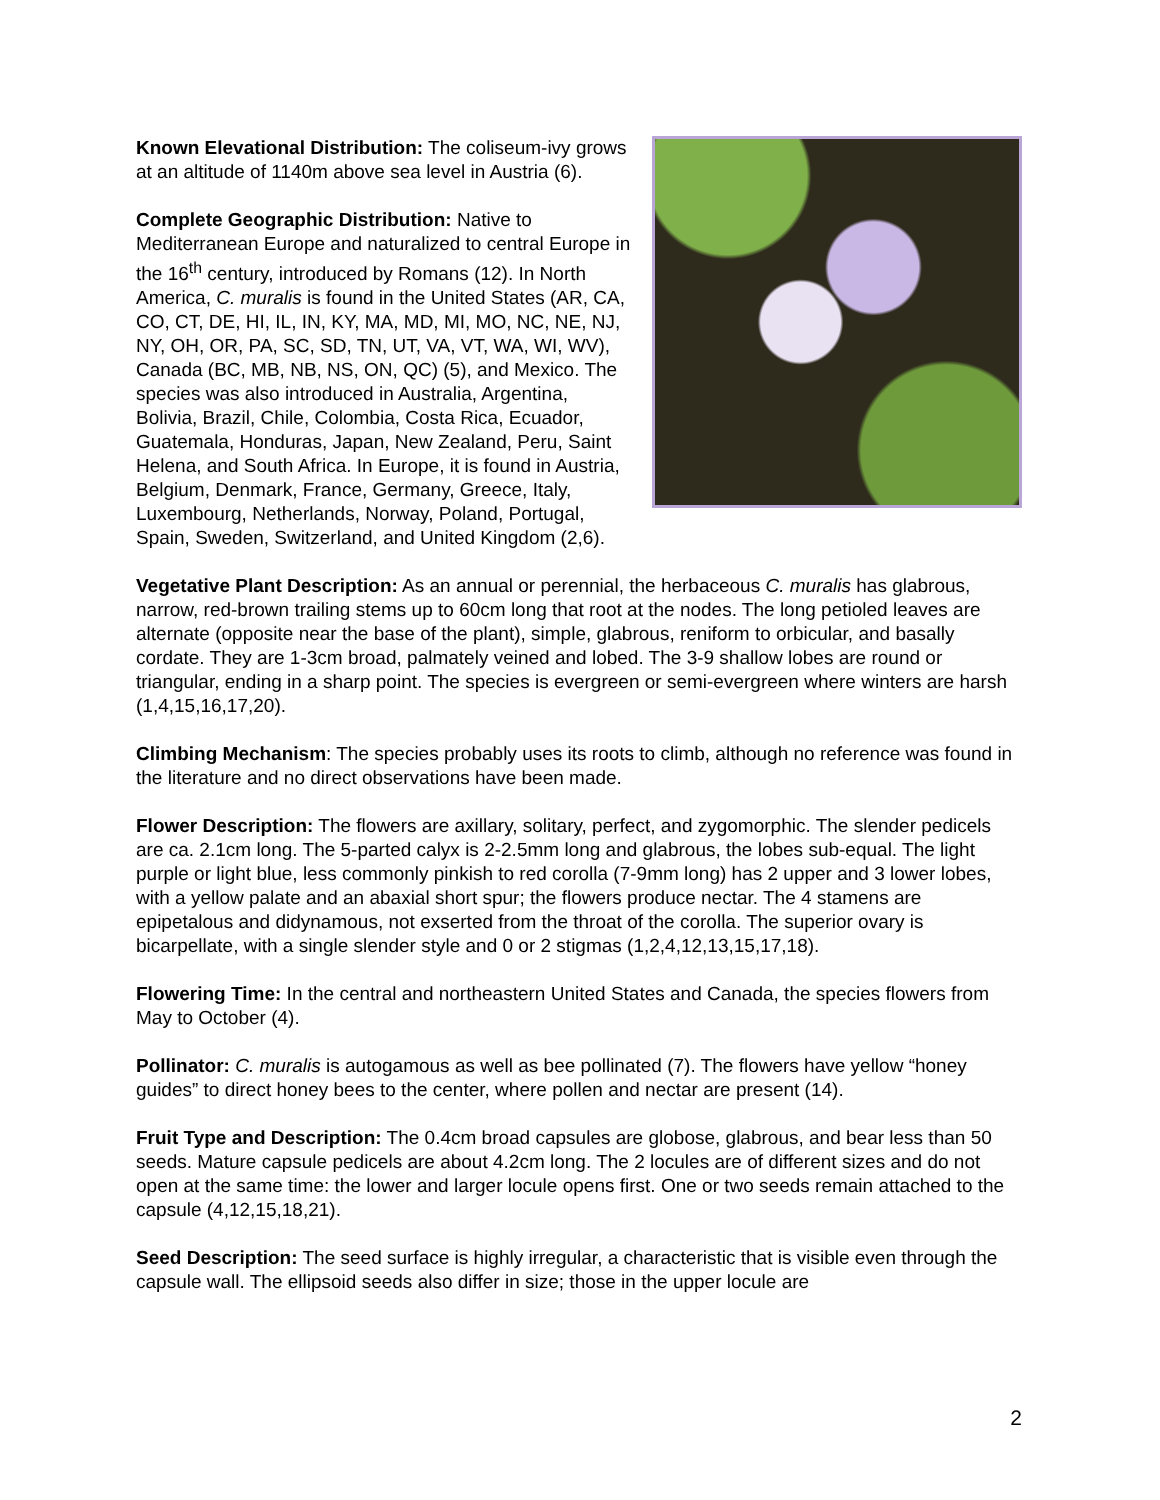Known Elevational Distribution: The coliseum-ivy grows at an altitude of 1140m above sea level in Austria (6).
Complete Geographic Distribution: Native to Mediterranean Europe and naturalized to central Europe in the 16<sup>th</sup> century, introduced by Romans (12). In North America, C. muralis is found in the United States (AR, CA, CO, CT, DE, HI, IL, IN, KY, MA, MD, MI, MO, NC, NE, NJ, NY, OH, OR, PA, SC, SD, TN, UT, VA, VT, WA, WI, WV), Canada (BC, MB, NB, NS, ON, QC) (5), and Mexico. The species was also introduced in Australia, Argentina, Bolivia, Brazil, Chile, Colombia, Costa Rica, Ecuador, Guatemala, Honduras, Japan, New Zealand, Peru, Saint Helena, and South Africa. In Europe, it is found in Austria, Belgium, Denmark, France, Germany, Greece, Italy, Luxembourg, Netherlands, Norway, Poland, Portugal, Spain, Sweden, Switzerland, and United Kingdom (2,6).
Vegetative Plant Description: As an annual or perennial, the herbaceous C. muralis has glabrous, narrow, red-brown trailing stems up to 60cm long that root at the nodes. The long petioled leaves are alternate (opposite near the base of the plant), simple, glabrous, reniform to orbicular, and basally cordate. They are 1-3cm broad, palmately veined and lobed. The 3-9 shallow lobes are round or triangular, ending in a sharp point. The species is evergreen or semi-evergreen where winters are harsh (1,4,15,16,17,20).
Climbing Mechanism: The species probably uses its roots to climb, although no reference was found in the literature and no direct observations have been made.
Flower Description: The flowers are axillary, solitary, perfect, and zygomorphic. The slender pedicels are ca. 2.1cm long. The 5-parted calyx is 2-2.5mm long and glabrous, the lobes sub-equal. The light purple or light blue, less commonly pinkish to red corolla (7-9mm long) has 2 upper and 3 lower lobes, with a yellow palate and an abaxial short spur; the flowers produce nectar. The 4 stamens are epipetalous and didynamous, not exserted from the throat of the corolla. The superior ovary is bicarpellate, with a single slender style and 0 or 2 stigmas (1,2,4,12,13,15,17,18).
Flowering Time: In the central and northeastern United States and Canada, the species flowers from May to October (4).
Pollinator: C. muralis is autogamous as well as bee pollinated (7). The flowers have yellow “honey guides” to direct honey bees to the center, where pollen and nectar are present (14).
Fruit Type and Description: The 0.4cm broad capsules are globose, glabrous, and bear less than 50 seeds. Mature capsule pedicels are about 4.2cm long. The 2 locules are of different sizes and do not open at the same time: the lower and larger locule opens first. One or two seeds remain attached to the capsule (4,12,15,18,21).
Seed Description: The seed surface is highly irregular, a characteristic that is visible even through the capsule wall. The ellipsoid seeds also differ in size; those in the upper locule are
2